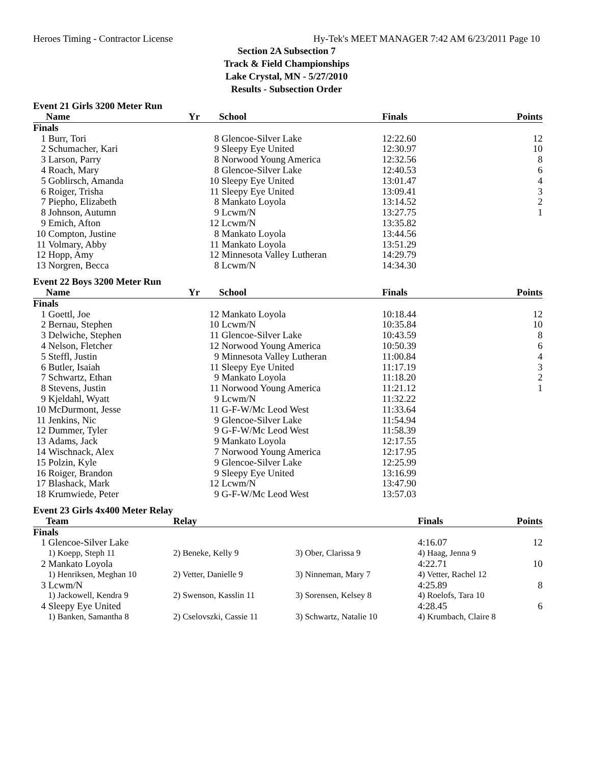Heroes Timing - Contractor License Hy-Tek's MEET MANAGER 7:42 AM 6/23/2011 Page 10
Section 2A Subsection 7
Track & Field Championships
Lake Crystal, MN - 5/27/2010
Results - Subsection Order
Event 21 Girls 3200 Meter Run
| | Name | Yr | School | Finals | Points |
| --- | --- | --- | --- | --- | --- |
| Finals | | | | | |
| 1 | Burr, Tori | 8 | Glencoe-Silver Lake | 12:22.60 | 12 |
| 2 | Schumacher, Kari | 9 | Sleepy Eye United | 12:30.97 | 10 |
| 3 | Larson, Parry | 8 | Norwood Young America | 12:32.56 | 8 |
| 4 | Roach, Mary | 8 | Glencoe-Silver Lake | 12:40.53 | 6 |
| 5 | Goblirsch, Amanda | 10 | Sleepy Eye United | 13:01.47 | 4 |
| 6 | Roiger, Trisha | 11 | Sleepy Eye United | 13:09.41 | 3 |
| 7 | Piepho, Elizabeth | 8 | Mankato Loyola | 13:14.52 | 2 |
| 8 | Johnson, Autumn | 9 | Lcwm/N | 13:27.75 | 1 |
| 9 | Emich, Afton | 12 | Lcwm/N | 13:35.82 | |
| 10 | Compton, Justine | 8 | Mankato Loyola | 13:44.56 | |
| 11 | Volmary, Abby | 11 | Mankato Loyola | 13:51.29 | |
| 12 | Hopp, Amy | 12 | Minnesota Valley Lutheran | 14:29.79 | |
| 13 | Norgren, Becca | 8 | Lcwm/N | 14:34.30 | |
Event 22 Boys 3200 Meter Run
| | Name | Yr | School | Finals | Points |
| --- | --- | --- | --- | --- | --- |
| Finals | | | | | |
| 1 | Goettl, Joe | 12 | Mankato Loyola | 10:18.44 | 12 |
| 2 | Bernau, Stephen | 10 | Lcwm/N | 10:35.84 | 10 |
| 3 | Delwiche, Stephen | 11 | Glencoe-Silver Lake | 10:43.59 | 8 |
| 4 | Nelson, Fletcher | 12 | Norwood Young America | 10:50.39 | 6 |
| 5 | Steffl, Justin | 9 | Minnesota Valley Lutheran | 11:00.84 | 4 |
| 6 | Butler, Isaiah | 11 | Sleepy Eye United | 11:17.19 | 3 |
| 7 | Schwartz, Ethan | 9 | Mankato Loyola | 11:18.20 | 2 |
| 8 | Stevens, Justin | 11 | Norwood Young America | 11:21.12 | 1 |
| 9 | Kjeldahl, Wyatt | 9 | Lcwm/N | 11:32.22 | |
| 10 | McDurmont, Jesse | 11 | G-F-W/Mc Leod West | 11:33.64 | |
| 11 | Jenkins, Nic | 9 | Glencoe-Silver Lake | 11:54.94 | |
| 12 | Dummer, Tyler | 9 | G-F-W/Mc Leod West | 11:58.39 | |
| 13 | Adams, Jack | 9 | Mankato Loyola | 12:17.55 | |
| 14 | Wischnack, Alex | 7 | Norwood Young America | 12:17.95 | |
| 15 | Polzin, Kyle | 9 | Glencoe-Silver Lake | 12:25.99 | |
| 16 | Roiger, Brandon | 9 | Sleepy Eye United | 13:16.99 | |
| 17 | Blashack, Mark | 12 | Lcwm/N | 13:47.90 | |
| 18 | Krumwiede, Peter | 9 | G-F-W/Mc Leod West | 13:57.03 | |
Event 23 Girls 4x400 Meter Relay
| | Team | Relay | | Finals | Points |
| --- | --- | --- | --- | --- | --- |
| Finals | | | | | |
| 1 | Glencoe-Silver Lake | | | 4:16.07 | 12 |
| | 1) Koepp, Steph 11 | 2) Beneke, Kelly 9 | 3) Ober, Clarissa 9 | 4) Haag, Jenna 9 | |
| 2 | Mankato Loyola | | | 4:22.71 | 10 |
| | 1) Henriksen, Meghan 10 | 2) Vetter, Danielle 9 | 3) Ninneman, Mary 7 | 4) Vetter, Rachel 12 | |
| 3 | Lcwm/N | | | 4:25.89 | 8 |
| | 1) Jackowell, Kendra 9 | 2) Swenson, Kasslin 11 | 3) Sorensen, Kelsey 8 | 4) Roelofs, Tara 10 | |
| 4 | Sleepy Eye United | | | 4:28.45 | 6 |
| | 1) Banken, Samantha 8 | 2) Cselovszki, Cassie 11 | 3) Schwartz, Natalie 10 | 4) Krumbach, Claire 8 | |